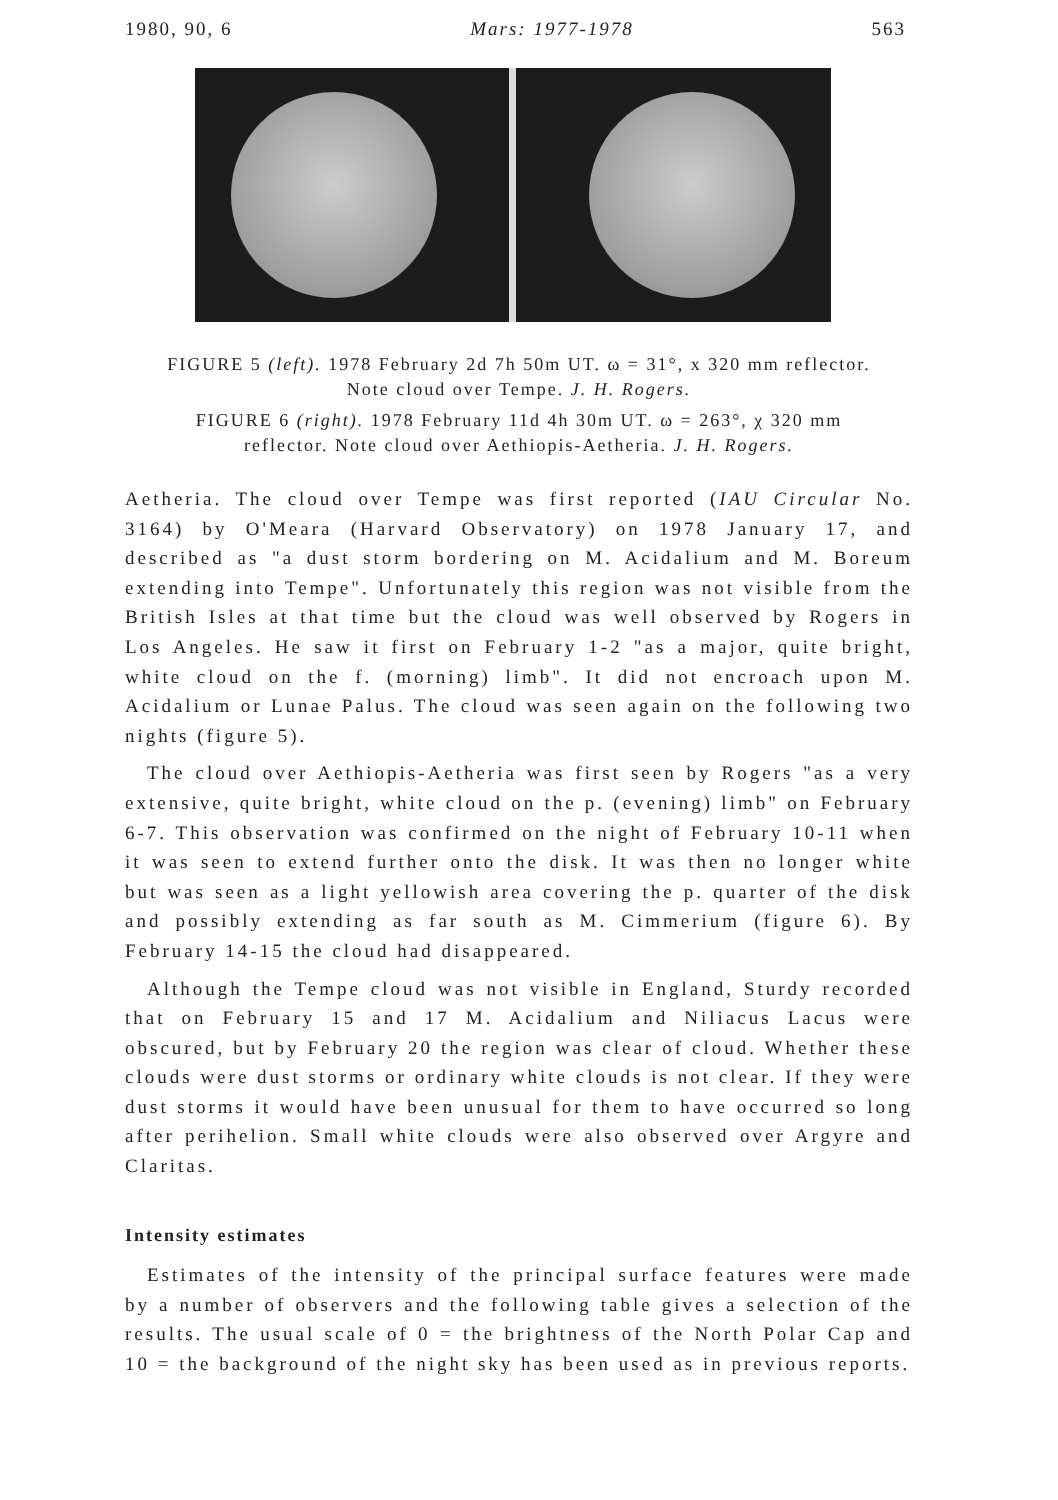1980, 90, 6 Mars: 1977-1978 563
FIGURE 5 (left). 1978 February 2d 7h 50m UT. ω = 31°, x 320 mm reflector. Note cloud over Tempe. J. H. Rogers.
FIGURE 6 (right). 1978 February 11d 4h 30m UT. ω = 263°, χ 320 mm reflector. Note cloud over Aethiopis-Aetheria. J. H. Rogers.
Aetheria. The cloud over Tempe was first reported (IAU Circular No. 3164) by O'Meara (Harvard Observatory) on 1978 January 17, and described as "a dust storm bordering on M. Acidalium and M. Boreum extending into Tempe". Unfortunately this region was not visible from the British Isles at that time but the cloud was well observed by Rogers in Los Angeles. He saw it first on February 1-2 "as a major, quite bright, white cloud on the f. (morning) limb". It did not encroach upon M. Acidalium or Lunae Palus. The cloud was seen again on the following two nights (figure 5).
The cloud over Aethiopis-Aetheria was first seen by Rogers "as a very extensive, quite bright, white cloud on the p. (evening) limb" on February 6-7. This observation was confirmed on the night of February 10-11 when it was seen to extend further onto the disk. It was then no longer white but was seen as a light yellowish area covering the p. quarter of the disk and possibly extending as far south as M. Cimmerium (figure 6). By February 14-15 the cloud had disappeared.
Although the Tempe cloud was not visible in England, Sturdy recorded that on February 15 and 17 M. Acidalium and Niliacus Lacus were obscured, but by February 20 the region was clear of cloud. Whether these clouds were dust storms or ordinary white clouds is not clear. If they were dust storms it would have been unusual for them to have occurred so long after perihelion. Small white clouds were also observed over Argyre and Claritas.
Intensity estimates
Estimates of the intensity of the principal surface features were made by a number of observers and the following table gives a selection of the results. The usual scale of 0 = the brightness of the North Polar Cap and 10 = the background of the night sky has been used as in previous reports.